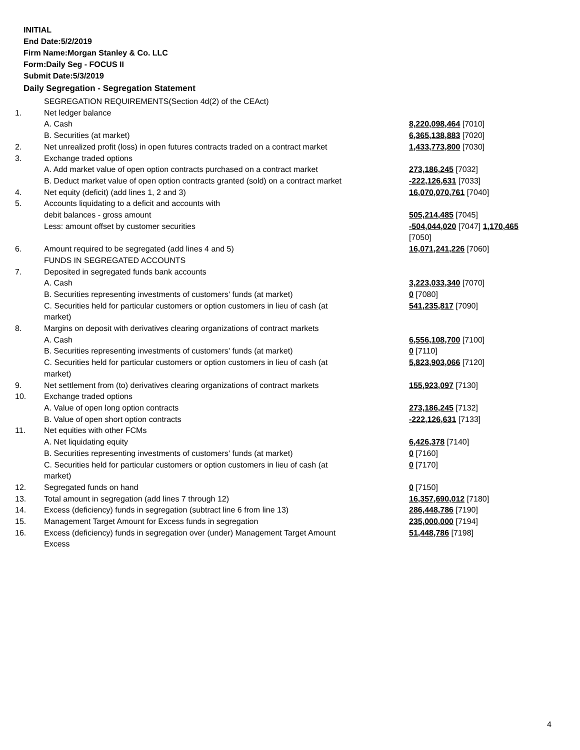INITIAL
End Date:5/2/2019
Firm Name:Morgan Stanley & Co. LLC
Form:Daily Seg - FOCUS II
Submit Date:5/3/2019
Daily Segregation - Segregation Statement
| | SEGREGATION REQUIREMENTS(Section 4d(2) of the CEAct) | |
| 1. | Net ledger balance | |
| | A. Cash | 8,220,098,464 [7010] |
| | B. Securities (at market) | 6,365,138,883 [7020] |
| 2. | Net unrealized profit (loss) in open futures contracts traded on a contract market | 1,433,773,800 [7030] |
| 3. | Exchange traded options | |
| | A. Add market value of open option contracts purchased on a contract market | 273,186,245 [7032] |
| | B. Deduct market value of open option contracts granted (sold) on a contract market | -222,126,631 [7033] |
| 4. | Net equity (deficit) (add lines 1, 2 and 3) | 16,070,070,761 [7040] |
| 5. | Accounts liquidating to a deficit and accounts with | |
| | debit balances - gross amount | 505,214,485 [7045] |
| | Less: amount offset by customer securities | -504,044,020 [7047] 1,170,465 [7050] |
| 6. | Amount required to be segregated (add lines 4 and 5) | 16,071,241,226 [7060] |
| | FUNDS IN SEGREGATED ACCOUNTS | |
| 7. | Deposited in segregated funds bank accounts | |
| | A. Cash | 3,223,033,340 [7070] |
| | B. Securities representing investments of customers' funds (at market) | 0 [7080] |
| | C. Securities held for particular customers or option customers in lieu of cash (at market) | 541,235,817 [7090] |
| 8. | Margins on deposit with derivatives clearing organizations of contract markets | |
| | A. Cash | 6,556,108,700 [7100] |
| | B. Securities representing investments of customers' funds (at market) | 0 [7110] |
| | C. Securities held for particular customers or option customers in lieu of cash (at market) | 5,823,903,066 [7120] |
| 9. | Net settlement from (to) derivatives clearing organizations of contract markets | 155,923,097 [7130] |
| 10. | Exchange traded options | |
| | A. Value of open long option contracts | 273,186,245 [7132] |
| | B. Value of open short option contracts | -222,126,631 [7133] |
| 11. | Net equities with other FCMs | |
| | A. Net liquidating equity | 6,426,378 [7140] |
| | B. Securities representing investments of customers' funds (at market) | 0 [7160] |
| | C. Securities held for particular customers or option customers in lieu of cash (at market) | 0 [7170] |
| 12. | Segregated funds on hand | 0 [7150] |
| 13. | Total amount in segregation (add lines 7 through 12) | 16,357,690,012 [7180] |
| 14. | Excess (deficiency) funds in segregation (subtract line 6 from line 13) | 286,448,786 [7190] |
| 15. | Management Target Amount for Excess funds in segregation | 235,000,000 [7194] |
| 16. | Excess (deficiency) funds in segregation over (under) Management Target Amount Excess | 51,448,786 [7198] |
4